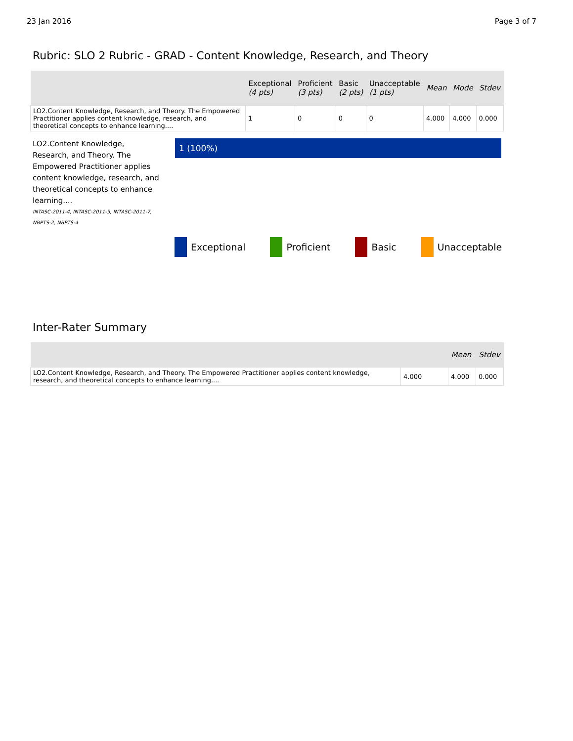23 Jan 2016 Page 3 of 7
Rubric: SLO 2 Rubric - GRAD - Content Knowledge, Research, and Theory
| | Exceptional (4 pts) | Proficient (3 pts) | Basic (2 pts) | Unacceptable (1 pts) | Mean | Mode | Stdev |
| --- | --- | --- | --- | --- | --- | --- | --- |
| LO2.Content Knowledge, Research, and Theory. The Empowered Practitioner applies content knowledge, research, and theoretical concepts to enhance learning.... | 1 | 0 | 0 | 0 | 4.000 | 4.000 | 0.000 |
LO2.Content Knowledge, Research, and Theory. The Empowered Practitioner applies content knowledge, research, and theoretical concepts to enhance learning....
INTASC-2011-4, INTASC-2011-5, INTASC-2011-7, NBPTS-2, NBPTS-4
1 (100%)
Exceptional Proficient Basic Unacceptable
Inter-Rater Summary
| | | Mean | Stdev |
| --- | --- | --- | --- |
| LO2.Content Knowledge, Research, and Theory. The Empowered Practitioner applies content knowledge, research, and theoretical concepts to enhance learning.... | 4.000 | 4.000 | 0.000 |